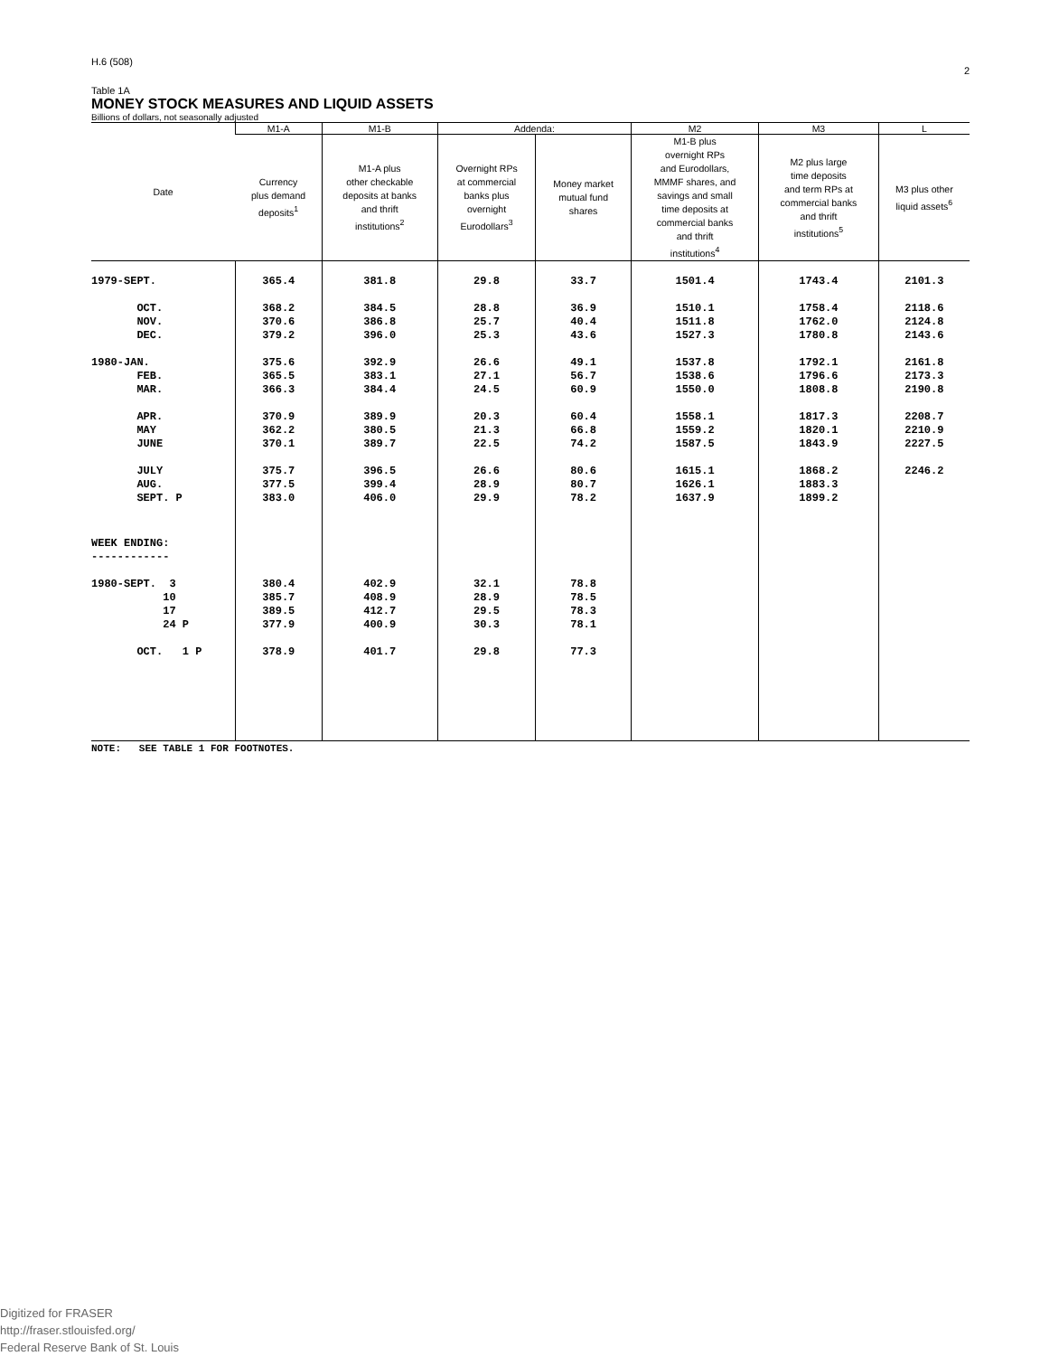H.6 (508) 2
Table 1A
MONEY STOCK MEASURES AND LIQUID ASSETS
Billions of dollars, not seasonally adjusted
| Date | M1-A | M1-B | Addenda: | | M2 | M3 | L |
| --- | --- | --- | --- | --- | --- | --- | --- |
| | Currency plus demand deposits<sup>1</sup> | M1-A plus other checkable deposits at banks and thrift institutions<sup>2</sup> | Overnight RPs at commercial banks plus overnight Eurodollars<sup>3</sup> | Money market mutual fund shares | M1-B plus overnight RPs and Eurodollars, MMMF shares, and savings and small time deposits at commercial banks and thrift institutions<sup>4</sup> | M2 plus large time deposits and term RPs at commercial banks and thrift institutions<sup>5</sup> | M3 plus other liquid assets<sup>6</sup> |
| 1979-SEPT. | 365.4 | 381.8 | 29.8 | 33.7 | 1501.4 | 1743.4 | 2101.3 |
| OCT. | 368.2 | 384.5 | 28.8 | 36.9 | 1510.1 | 1758.4 | 2118.6 |
| NOV. | 370.6 | 386.8 | 25.7 | 40.4 | 1511.8 | 1762.0 | 2124.8 |
| DEC. | 379.2 | 396.0 | 25.3 | 43.6 | 1527.3 | 1780.8 | 2143.6 |
| 1980-JAN. | 375.6 | 392.9 | 26.6 | 49.1 | 1537.8 | 1792.1 | 2161.8 |
| FEB. | 365.5 | 383.1 | 27.1 | 56.7 | 1538.6 | 1796.6 | 2173.3 |
| MAR. | 366.3 | 384.4 | 24.5 | 60.9 | 1550.0 | 1808.8 | 2190.8 |
| APR. | 370.9 | 389.9 | 20.3 | 60.4 | 1558.1 | 1817.3 | 2208.7 |
| MAY | 362.2 | 380.5 | 21.3 | 66.8 | 1559.2 | 1820.1 | 2210.9 |
| JUNE | 370.1 | 389.7 | 22.5 | 74.2 | 1587.5 | 1843.9 | 2227.5 |
| JULY | 375.7 | 396.5 | 26.6 | 80.6 | 1615.1 | 1868.2 | 2246.2 |
| AUG. | 377.5 | 399.4 | 28.9 | 80.7 | 1626.1 | 1883.3 | |
| SEPT. P | 383.0 | 406.0 | 29.9 | 78.2 | 1637.9 | 1899.2 | |
| WEEK ENDING: ------------ | | | | | | | |
| 1980-SEPT. 3 | 380.4 | 402.9 | 32.1 | 78.8 | | | |
| 10 | 385.7 | 408.9 | 28.9 | 78.5 | | | |
| 17 | 389.5 | 412.7 | 29.5 | 78.3 | | | |
| 24 P | 377.9 | 400.9 | 30.3 | 78.1 | | | |
| OCT. 1 P | 378.9 | 401.7 | 29.8 | 77.3 | | | |
NOTE: SEE TABLE 1 FOR FOOTNOTES.
Digitized for FRASER
http://fraser.stlouisfed.org/
Federal Reserve Bank of St. Louis